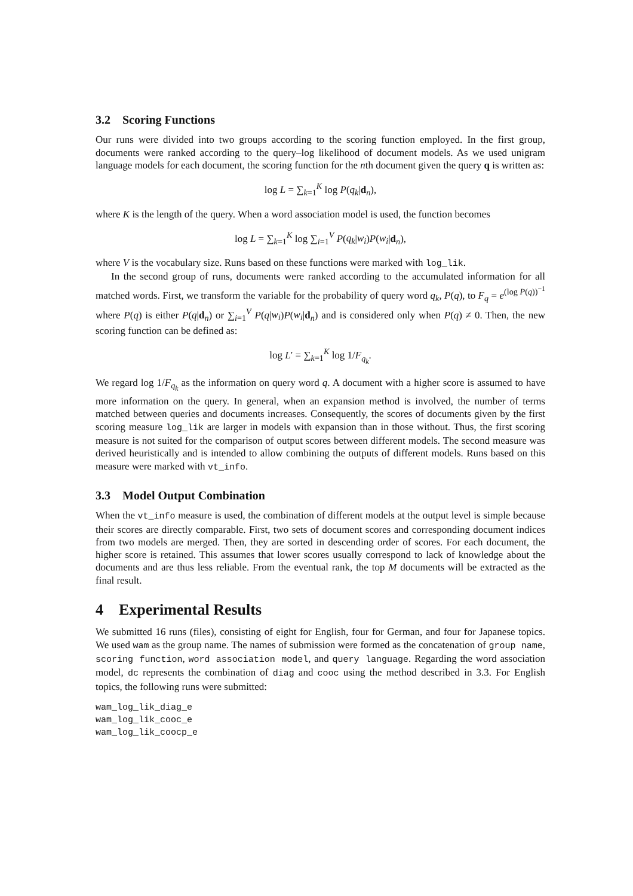3.2 Scoring Functions
Our runs were divided into two groups according to the scoring function employed. In the first group, documents were ranked according to the query–log likelihood of document models. As we used unigram language models for each document, the scoring function for the nth document given the query q is written as:
log L = ∑<sub>k=1</sub><sup>K</sup> log P(q<sub>k</sub>|d<sub>n</sub>),
where K is the length of the query. When a word association model is used, the function becomes
log L = ∑<sub>k=1</sub><sup>K</sup> log ∑<sub>i=1</sub><sup>V</sup> P(q<sub>k</sub>|w<sub>i</sub>)P(w<sub>i</sub>|d<sub>n</sub>),
where V is the vocabulary size. Runs based on these functions were marked with log_lik.
In the second group of runs, documents were ranked according to the accumulated information for all matched words. First, we transform the variable for the probability of query word q<sub>k</sub>, P(q), to F<sub>q</sub> = e<sup>(log P(q))<sup>−1</sup></sup> where P(q) is either P(q|d<sub>n</sub>) or ∑<sub>i=1</sub><sup>V</sup> P(q|w<sub>i</sub>)P(w<sub>i</sub>|d<sub>n</sub>) and is considered only when P(q) ≠ 0. Then, the new scoring function can be defined as:
log L′ = ∑<sub>k=1</sub><sup>K</sup> log 1/F<sub>q<sub>k</sub></sub>.
We regard log 1/F<sub>q<sub>k</sub></sub> as the information on query word q. A document with a higher score is assumed to have more information on the query. In general, when an expansion method is involved, the number of terms matched between queries and documents increases. Consequently, the scores of documents given by the first scoring measure log_lik are larger in models with expansion than in those without. Thus, the first scoring measure is not suited for the comparison of output scores between different models. The second measure was derived heuristically and is intended to allow combining the outputs of different models. Runs based on this measure were marked with vt_info.
3.3 Model Output Combination
When the vt_info measure is used, the combination of different models at the output level is simple because their scores are directly comparable. First, two sets of document scores and corresponding document indices from two models are merged. Then, they are sorted in descending order of scores. For each document, the higher score is retained. This assumes that lower scores usually correspond to lack of knowledge about the documents and are thus less reliable. From the eventual rank, the top M documents will be extracted as the final result.
4 Experimental Results
We submitted 16 runs (files), consisting of eight for English, four for German, and four for Japanese topics. We used wam as the group name. The names of submission were formed as the concatenation of group name, scoring function, word association model, and query language. Regarding the word association model, dc represents the combination of diag and cooc using the method described in 3.3. For English topics, the following runs were submitted:
wam_log_lik_diag_e
wam_log_lik_cooc_e
wam_log_lik_coocp_e